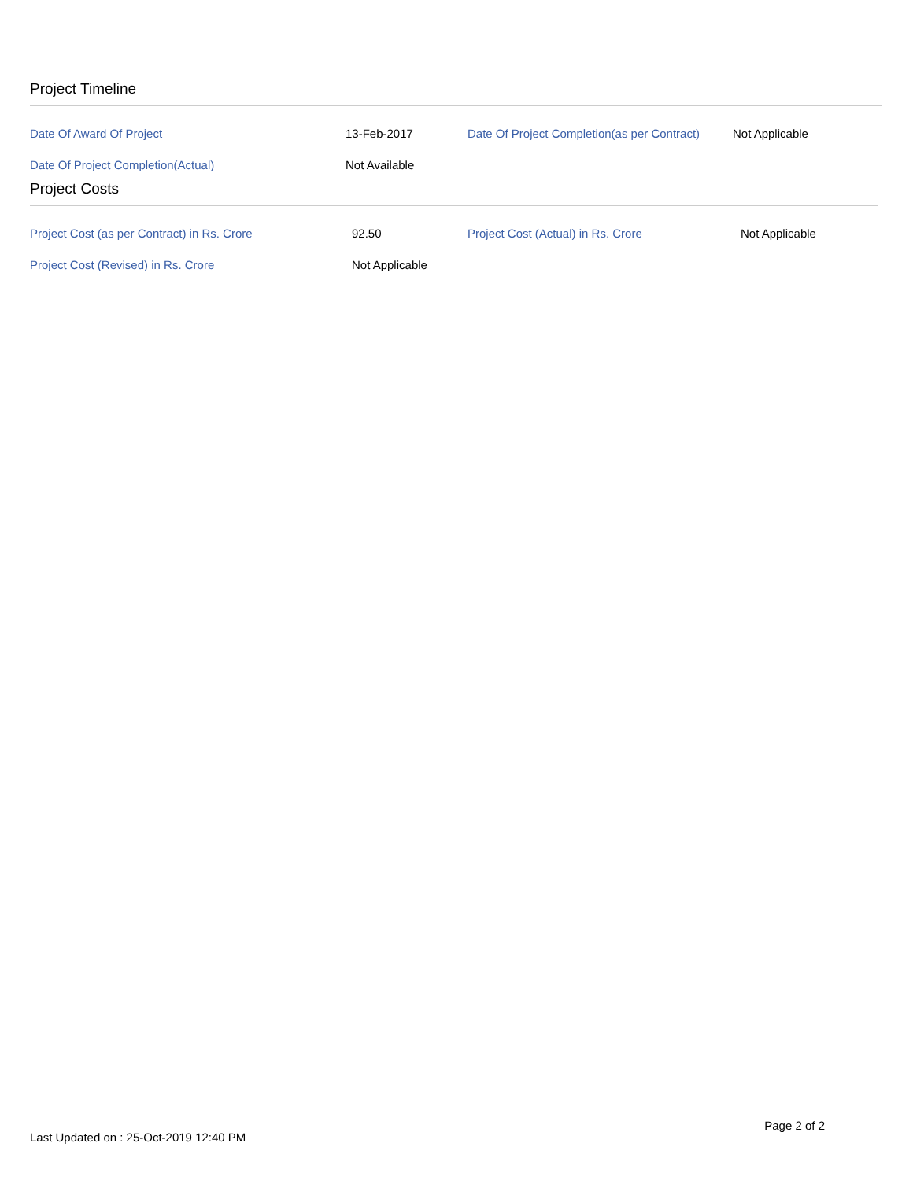Project Timeline
| Date Of Award Of Project | 13-Feb-2017 | Date Of Project Completion(as per Contract) | Not Applicable |
| Date Of Project Completion(Actual) | Not Available | | |
Project Costs
| Project Cost (as per Contract) in Rs. Crore | 92.50 | Project Cost (Actual) in Rs. Crore | Not Applicable |
| Project Cost (Revised) in Rs. Crore | Not Applicable | | |
Page 2 of 2
Last Updated on : 25-Oct-2019 12:40 PM